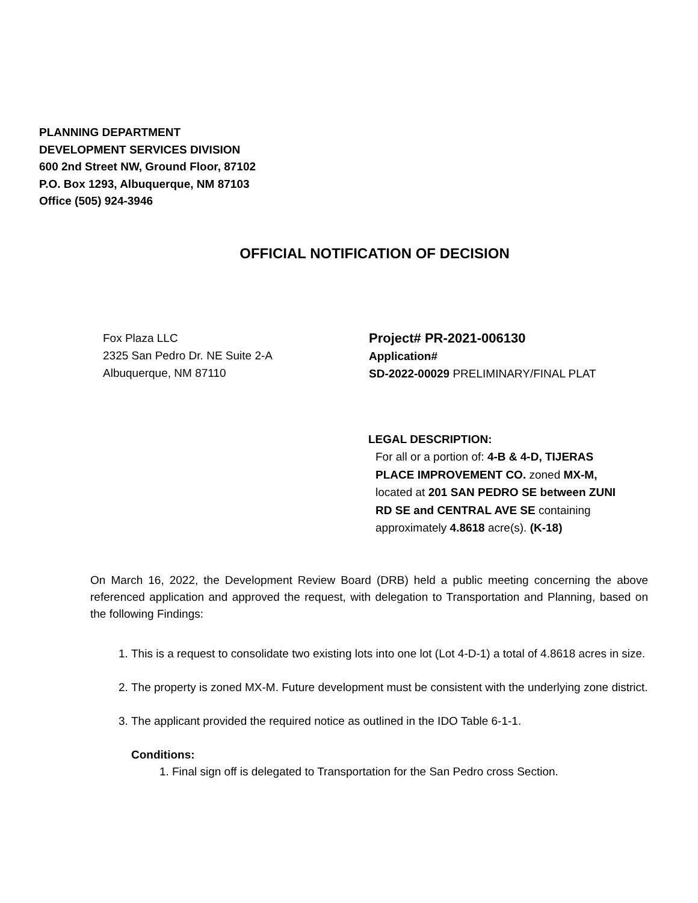PLANNING DEPARTMENT
DEVELOPMENT SERVICES DIVISION
600 2nd Street NW, Ground Floor, 87102
P.O. Box 1293, Albuquerque, NM 87103
Office (505) 924-3946
OFFICIAL NOTIFICATION OF DECISION
Fox Plaza LLC
2325 San Pedro Dr. NE Suite 2-A
Albuquerque, NM 87110
Project# PR-2021-006130
Application#
SD-2022-00029 PRELIMINARY/FINAL PLAT
LEGAL DESCRIPTION:
For all or a portion of: 4-B & 4-D, TIJERAS PLACE IMPROVEMENT CO. zoned MX-M, located at 201 SAN PEDRO SE between ZUNI RD SE and CENTRAL AVE SE containing approximately 4.8618 acre(s). (K-18)
On March 16, 2022, the Development Review Board (DRB) held a public meeting concerning the above referenced application and approved the request, with delegation to Transportation and Planning, based on the following Findings:
1. This is a request to consolidate two existing lots into one lot (Lot 4-D-1) a total of 4.8618 acres in size.
2. The property is zoned MX-M. Future development must be consistent with the underlying zone district.
3. The applicant provided the required notice as outlined in the IDO Table 6-1-1.
Conditions:
1. Final sign off is delegated to Transportation for the San Pedro cross Section.